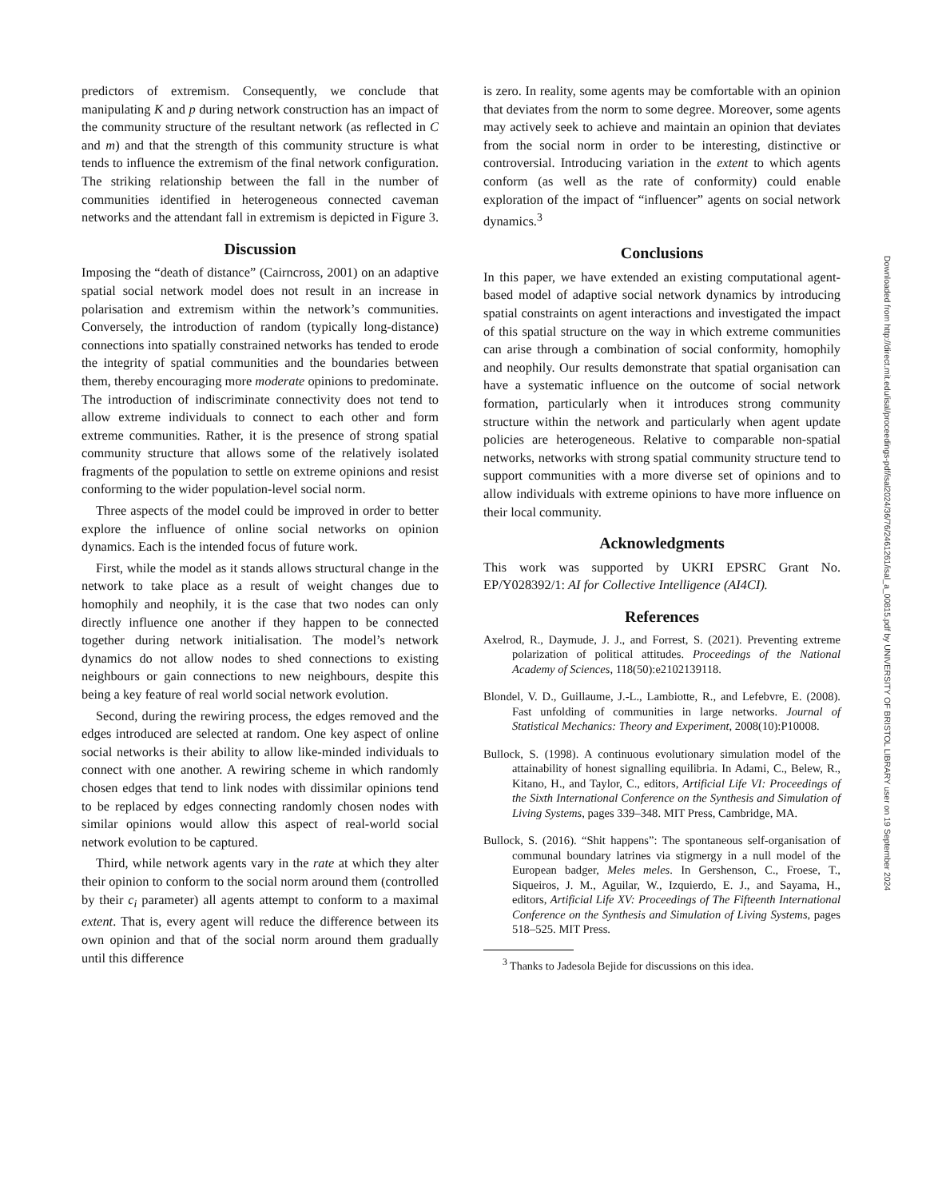predictors of extremism. Consequently, we conclude that manipulating K and p during network construction has an impact of the community structure of the resultant network (as reflected in C and m) and that the strength of this community structure is what tends to influence the extremism of the final network configuration. The striking relationship between the fall in the number of communities identified in heterogeneous connected caveman networks and the attendant fall in extremism is depicted in Figure 3.
Discussion
Imposing the “death of distance” (Cairncross, 2001) on an adaptive spatial social network model does not result in an increase in polarisation and extremism within the network’s communities. Conversely, the introduction of random (typically long-distance) connections into spatially constrained networks has tended to erode the integrity of spatial communities and the boundaries between them, thereby encouraging more moderate opinions to predominate. The introduction of indiscriminate connectivity does not tend to allow extreme individuals to connect to each other and form extreme communities. Rather, it is the presence of strong spatial community structure that allows some of the relatively isolated fragments of the population to settle on extreme opinions and resist conforming to the wider population-level social norm.
Three aspects of the model could be improved in order to better explore the influence of online social networks on opinion dynamics. Each is the intended focus of future work.
First, while the model as it stands allows structural change in the network to take place as a result of weight changes due to homophily and neophily, it is the case that two nodes can only directly influence one another if they happen to be connected together during network initialisation. The model’s network dynamics do not allow nodes to shed connections to existing neighbours or gain connections to new neighbours, despite this being a key feature of real world social network evolution.
Second, during the rewiring process, the edges removed and the edges introduced are selected at random. One key aspect of online social networks is their ability to allow like-minded individuals to connect with one another. A rewiring scheme in which randomly chosen edges that tend to link nodes with dissimilar opinions tend to be replaced by edges connecting randomly chosen nodes with similar opinions would allow this aspect of real-world social network evolution to be captured.
Third, while network agents vary in the rate at which they alter their opinion to conform to the social norm around them (controlled by their c<sub>i</sub> parameter) all agents attempt to conform to a maximal extent. That is, every agent will reduce the difference between its own opinion and that of the social norm around them gradually until this difference
is zero. In reality, some agents may be comfortable with an opinion that deviates from the norm to some degree. Moreover, some agents may actively seek to achieve and maintain an opinion that deviates from the social norm in order to be interesting, distinctive or controversial. Introducing variation in the extent to which agents conform (as well as the rate of conformity) could enable exploration of the impact of “influencer” agents on social network dynamics.<sup>3</sup>
Conclusions
In this paper, we have extended an existing computational agent-based model of adaptive social network dynamics by introducing spatial constraints on agent interactions and investigated the impact of this spatial structure on the way in which extreme communities can arise through a combination of social conformity, homophily and neophily. Our results demonstrate that spatial organisation can have a systematic influence on the outcome of social network formation, particularly when it introduces strong community structure within the network and particularly when agent update policies are heterogeneous. Relative to comparable non-spatial networks, networks with strong spatial community structure tend to support communities with a more diverse set of opinions and to allow individuals with extreme opinions to have more influence on their local community.
Acknowledgments
This work was supported by UKRI EPSRC Grant No. EP/Y028392/1: AI for Collective Intelligence (AI4CI).
References
Axelrod, R., Daymude, J. J., and Forrest, S. (2021). Preventing extreme polarization of political attitudes. Proceedings of the National Academy of Sciences, 118(50):e2102139118.
Blondel, V. D., Guillaume, J.-L., Lambiotte, R., and Lefebvre, E. (2008). Fast unfolding of communities in large networks. Journal of Statistical Mechanics: Theory and Experiment, 2008(10):P10008.
Bullock, S. (1998). A continuous evolutionary simulation model of the attainability of honest signalling equilibria. In Adami, C., Belew, R., Kitano, H., and Taylor, C., editors, Artificial Life VI: Proceedings of the Sixth International Conference on the Synthesis and Simulation of Living Systems, pages 339–348. MIT Press, Cambridge, MA.
Bullock, S. (2016). “Shit happens”: The spontaneous self-organisation of communal boundary latrines via stigmergy in a null model of the European badger, Meles meles. In Gershenson, C., Froese, T., Siqueiros, J. M., Aguilar, W., Izquierdo, E. J., and Sayama, H., editors, Artificial Life XV: Proceedings of The Fifteenth International Conference on the Synthesis and Simulation of Living Systems, pages 518–525. MIT Press.
<sup>3</sup> Thanks to Jadesola Bejide for discussions on this idea.
Downloaded from http://direct.mit.edu/isal/proceedings-pdf/isal2024/36/76/2461261/isal_a_00815.pdf by UNIVERSITY OF BRISTOL LIBRARY user on 19 September 2024